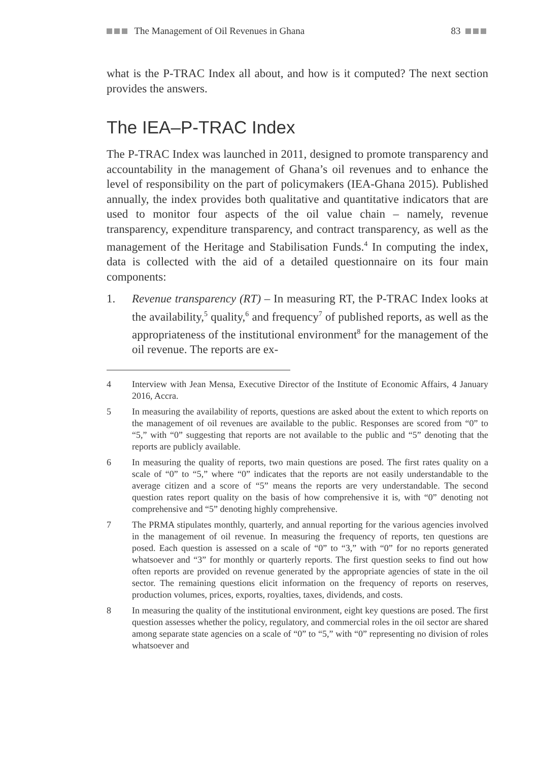The Management of Oil Revenues in Ghana 83
what is the P-TRAC Index all about, and how is it computed? The next section provides the answers.
The IEA–P-TRAC Index
The P-TRAC Index was launched in 2011, designed to promote transparency and accountability in the management of Ghana’s oil revenues and to enhance the level of responsibility on the part of policymakers (IEA-Ghana 2015). Published annually, the index provides both qualitative and quantitative indicators that are used to monitor four aspects of the oil value chain – namely, revenue transparency, expenditure transparency, and contract transparency, as well as the management of the Heritage and Stabilisation Funds.<sup>4</sup> In computing the index, data is collected with the aid of a detailed questionnaire on its four main components:
1. Revenue transparency (RT) – In measuring RT, the P-TRAC Index looks at the availability,<sup>5</sup> quality,<sup>6</sup> and frequency<sup>7</sup> of published reports, as well as the appropriateness of the institutional environment<sup>8</sup> for the management of the oil revenue. The reports are ex-
4 Interview with Jean Mensa, Executive Director of the Institute of Economic Affairs, 4 January 2016, Accra.
5 In measuring the availability of reports, questions are asked about the extent to which reports on the management of oil revenues are available to the public. Responses are scored from “0” to “5,” with “0” suggesting that reports are not available to the public and “5” denoting that the reports are publicly available.
6 In measuring the quality of reports, two main questions are posed. The first rates quality on a scale of “0” to “5,” where “0” indicates that the reports are not easily understandable to the average citizen and a score of “5” means the reports are very understandable. The second question rates report quality on the basis of how comprehensive it is, with “0” denoting not comprehensive and “5” denoting highly comprehensive.
7 The PRMA stipulates monthly, quarterly, and annual reporting for the various agencies involved in the management of oil revenue. In measuring the frequency of reports, ten questions are posed. Each question is assessed on a scale of “0” to “3,” with “0” for no reports generated whatsoever and “3” for monthly or quarterly reports. The first question seeks to find out how often reports are provided on revenue generated by the appropriate agencies of state in the oil sector. The remaining questions elicit information on the frequency of reports on reserves, production volumes, prices, exports, royalties, taxes, dividends, and costs.
8 In measuring the quality of the institutional environment, eight key questions are posed. The first question assesses whether the policy, regulatory, and commercial roles in the oil sector are shared among separate state agencies on a scale of “0” to “5,” with “0” representing no division of roles whatsoever and